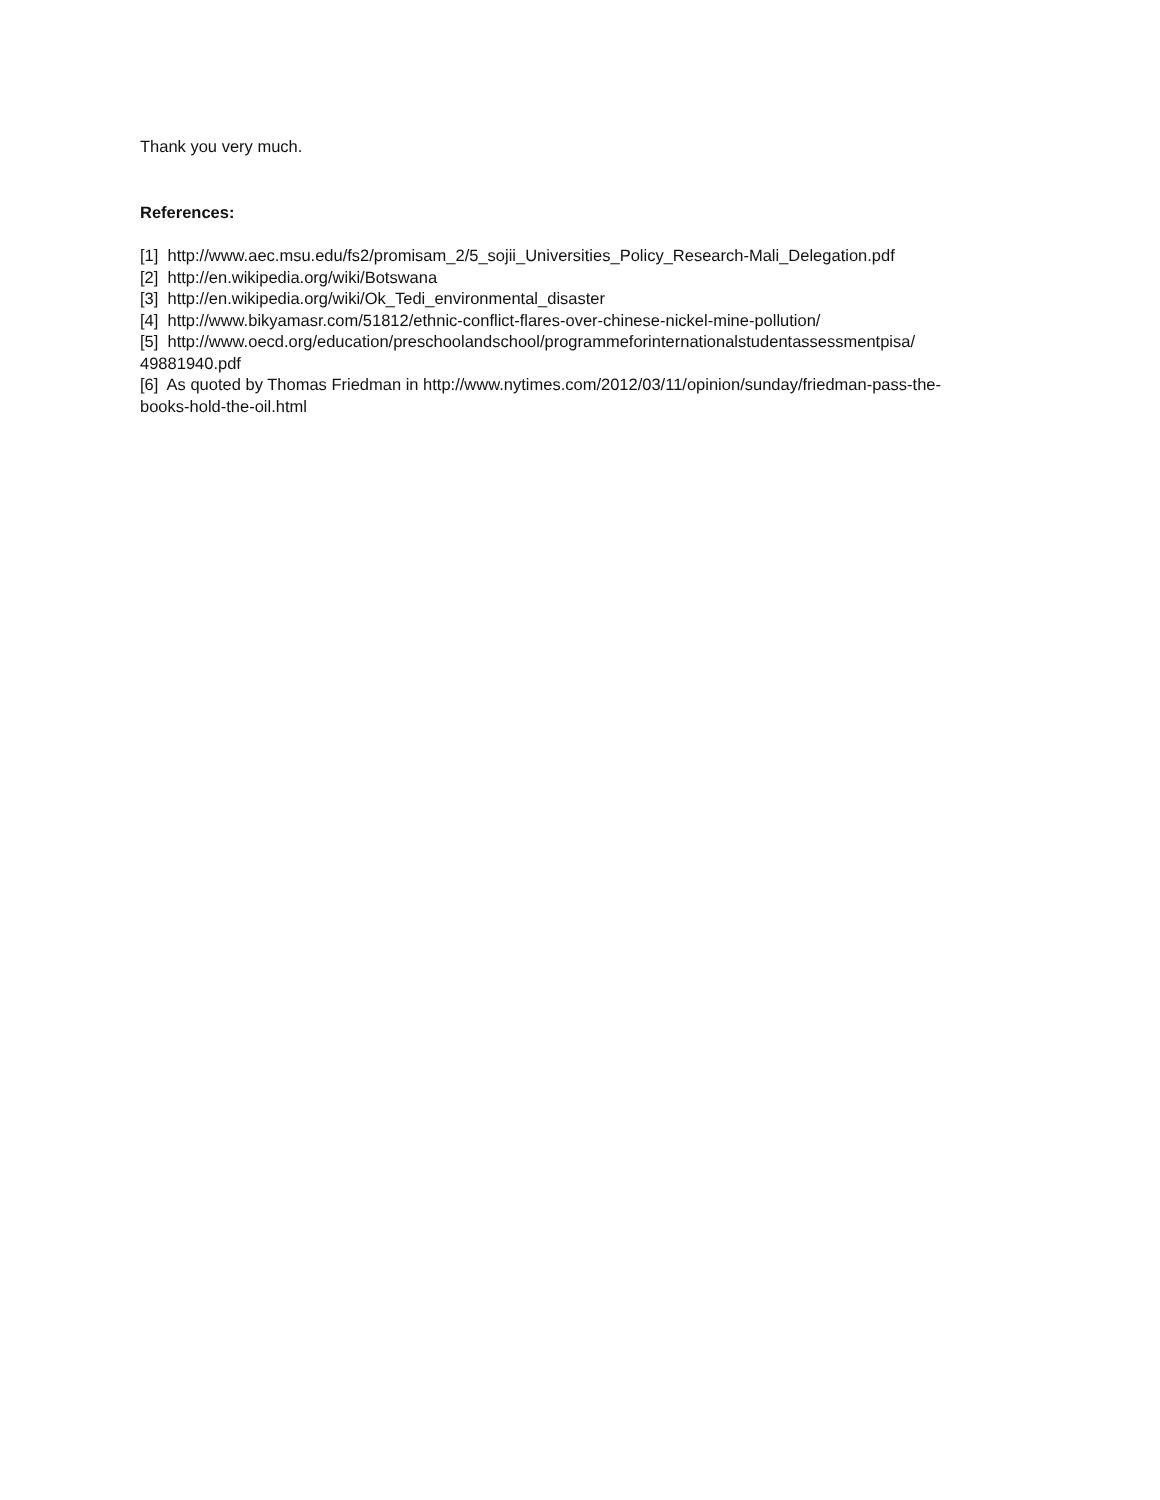Thank you very much.
References:
[1] http://www.aec.msu.edu/fs2/promisam_2/5_sojii_Universities_Policy_Research-Mali_Delegation.pdf
[2] http://en.wikipedia.org/wiki/Botswana
[3] http://en.wikipedia.org/wiki/Ok_Tedi_environmental_disaster
[4] http://www.bikyamasr.com/51812/ethnic-conflict-flares-over-chinese-nickel-mine-pollution/
[5] http://www.oecd.org/education/preschoolandschool/programmeforinternationalstudentassessmentpisa/
49881940.pdf
[6] As quoted by Thomas Friedman in http://www.nytimes.com/2012/03/11/opinion/sunday/friedman-pass-the-
books-hold-the-oil.html